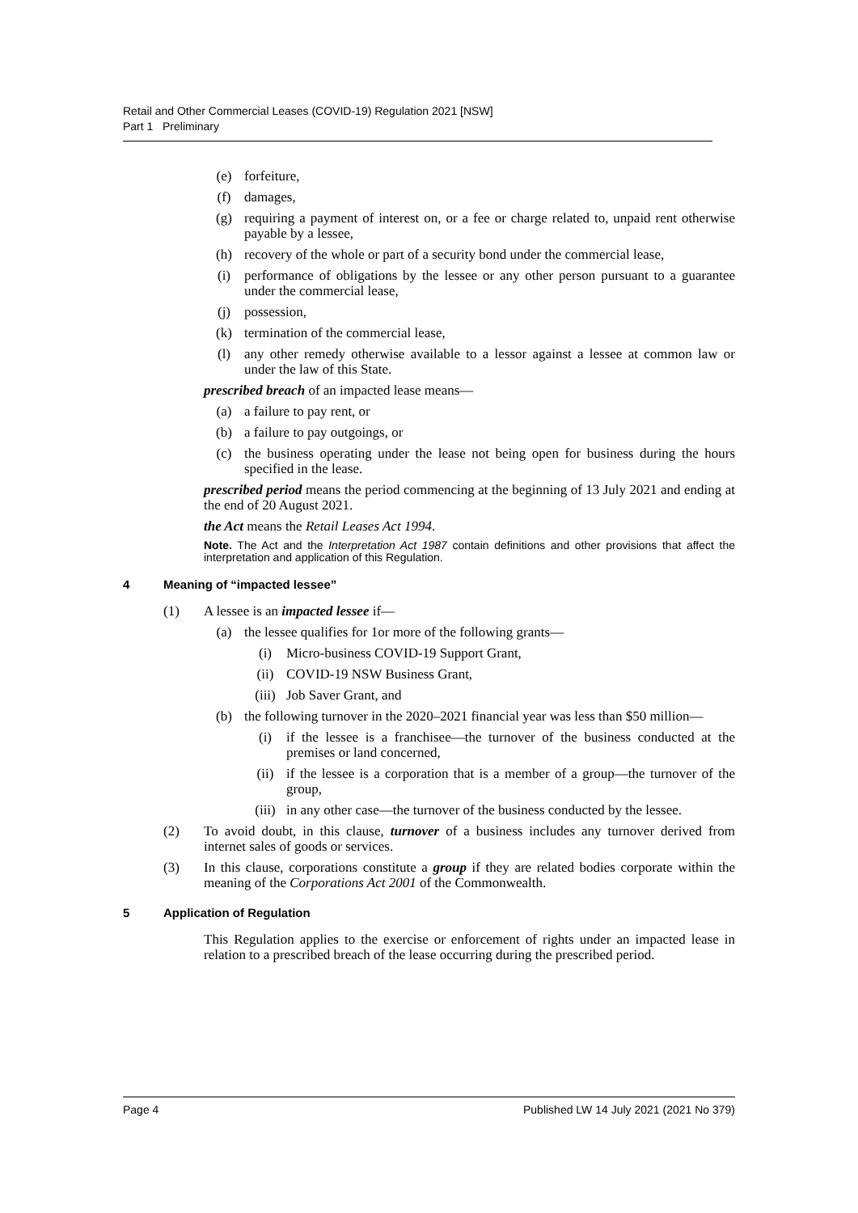Retail and Other Commercial Leases (COVID-19) Regulation 2021 [NSW]
Part 1 Preliminary
(e) forfeiture,
(f) damages,
(g) requiring a payment of interest on, or a fee or charge related to, unpaid rent otherwise payable by a lessee,
(h) recovery of the whole or part of a security bond under the commercial lease,
(i) performance of obligations by the lessee or any other person pursuant to a guarantee under the commercial lease,
(j) possession,
(k) termination of the commercial lease,
(l) any other remedy otherwise available to a lessor against a lessee at common law or under the law of this State.
prescribed breach of an impacted lease means—
(a) a failure to pay rent, or
(b) a failure to pay outgoings, or
(c) the business operating under the lease not being open for business during the hours specified in the lease.
prescribed period means the period commencing at the beginning of 13 July 2021 and ending at the end of 20 August 2021.
the Act means the Retail Leases Act 1994.
Note. The Act and the Interpretation Act 1987 contain definitions and other provisions that affect the interpretation and application of this Regulation.
4 Meaning of “impacted lessee”
(1) A lessee is an impacted lessee if—
(a) the lessee qualifies for 1or more of the following grants—
(i) Micro-business COVID-19 Support Grant,
(ii) COVID-19 NSW Business Grant,
(iii) Job Saver Grant, and
(b) the following turnover in the 2020–2021 financial year was less than $50 million—
(i) if the lessee is a franchisee—the turnover of the business conducted at the premises or land concerned,
(ii) if the lessee is a corporation that is a member of a group—the turnover of the group,
(iii) in any other case—the turnover of the business conducted by the lessee.
(2) To avoid doubt, in this clause, turnover of a business includes any turnover derived from internet sales of goods or services.
(3) In this clause, corporations constitute a group if they are related bodies corporate within the meaning of the Corporations Act 2001 of the Commonwealth.
5 Application of Regulation
This Regulation applies to the exercise or enforcement of rights under an impacted lease in relation to a prescribed breach of the lease occurring during the prescribed period.
Page 4 Published LW 14 July 2021 (2021 No 379)